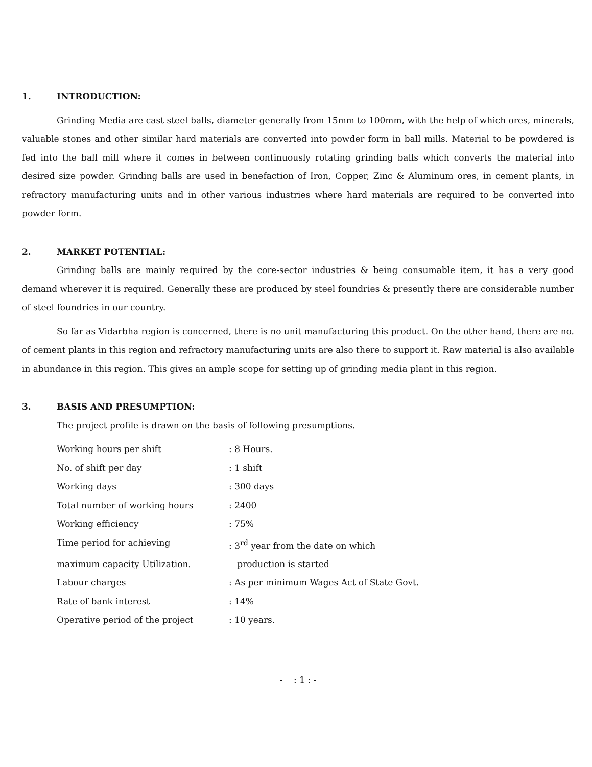1. INTRODUCTION:
Grinding Media are cast steel balls, diameter generally from 15mm to 100mm, with the help of which ores, minerals, valuable stones and other similar hard materials are converted into powder form in ball mills. Material to be powdered is fed into the ball mill where it comes in between continuously rotating grinding balls which converts the material into desired size powder. Grinding balls are used in benefaction of Iron, Copper, Zinc & Aluminum ores, in cement plants, in refractory manufacturing units and in other various industries where hard materials are required to be converted into powder form.
2. MARKET POTENTIAL:
Grinding balls are mainly required by the core-sector industries & being consumable item, it has a very good demand wherever it is required. Generally these are produced by steel foundries & presently there are considerable number of steel foundries in our country.
So far as Vidarbha region is concerned, there is no unit manufacturing this product. On the other hand, there are no. of cement plants in this region and refractory manufacturing units are also there to support it. Raw material is also available in abundance in this region. This gives an ample scope for setting up of grinding media plant in this region.
3. BASIS AND PRESUMPTION:
The project profile is drawn on the basis of following presumptions.
Working hours per shift: 8 Hours.
No. of shift per day: 1 shift
Working days: 300 days
Total number of working hours: 2400
Working efficiency: 75%
Time period for achieving: 3<sup>rd</sup> year from the date on which
maximum capacity Utilization. production is started
Labour charges: As per minimum Wages Act of State Govt.
Rate of bank interest: 14%
Operative period of the project: 10 years.
- : 1 : -